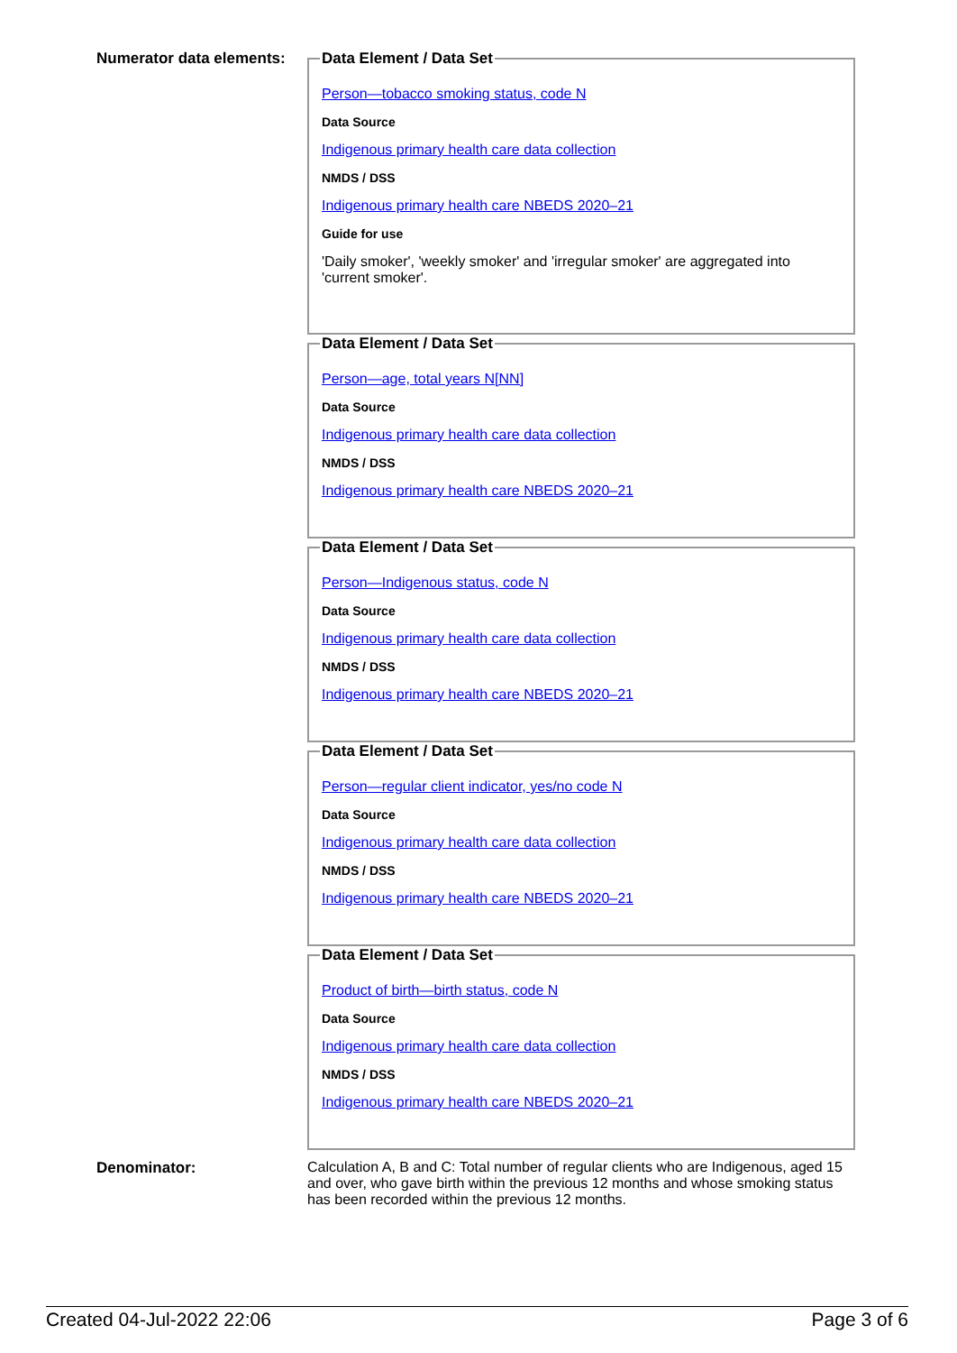Numerator data elements:
Data Element / Data Set
Person—tobacco smoking status, code N
Data Source
Indigenous primary health care data collection
NMDS / DSS
Indigenous primary health care NBEDS 2020–21
Guide for use
'Daily smoker', 'weekly smoker' and 'irregular smoker' are aggregated into 'current smoker'.
Data Element / Data Set
Person—age, total years N[NN]
Data Source
Indigenous primary health care data collection
NMDS / DSS
Indigenous primary health care NBEDS 2020–21
Data Element / Data Set
Person—Indigenous status, code N
Data Source
Indigenous primary health care data collection
NMDS / DSS
Indigenous primary health care NBEDS 2020–21
Data Element / Data Set
Person—regular client indicator, yes/no code N
Data Source
Indigenous primary health care data collection
NMDS / DSS
Indigenous primary health care NBEDS 2020–21
Data Element / Data Set
Product of birth—birth status, code N
Data Source
Indigenous primary health care data collection
NMDS / DSS
Indigenous primary health care NBEDS 2020–21
Denominator: Calculation A, B and C: Total number of regular clients who are Indigenous, aged 15 and over, who gave birth within the previous 12 months and whose smoking status has been recorded within the previous 12 months.
Created 04-Jul-2022 22:06 Page 3 of 6